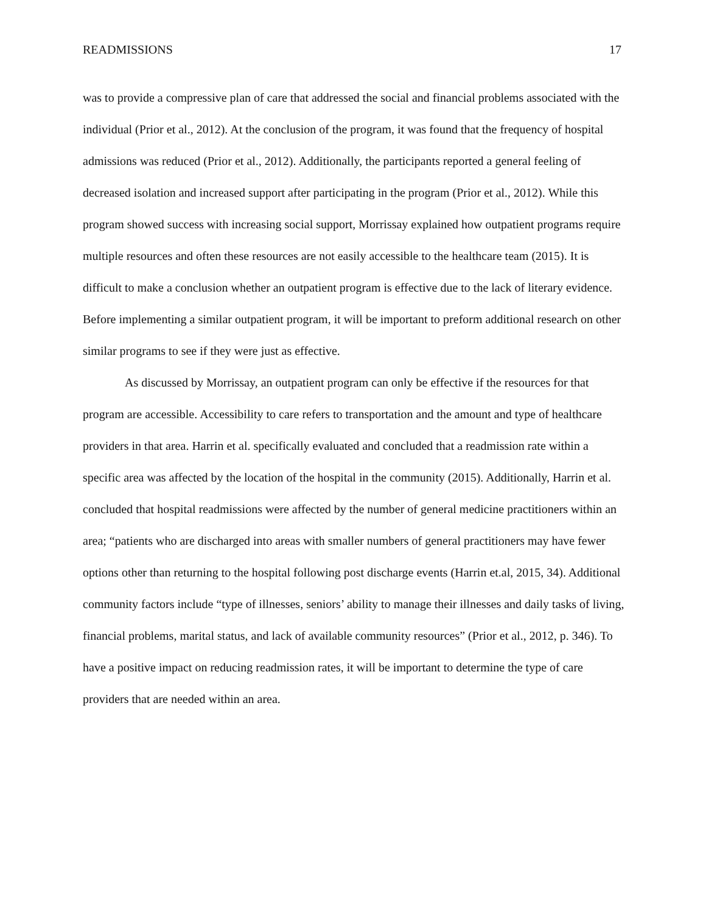READMISSIONS 17
was to provide a compressive plan of care that addressed the social and financial problems associated with the individual (Prior et al., 2012). At the conclusion of the program, it was found that the frequency of hospital admissions was reduced (Prior et al., 2012). Additionally, the participants reported a general feeling of decreased isolation and increased support after participating in the program (Prior et al., 2012). While this program showed success with increasing social support, Morrissay explained how outpatient programs require multiple resources and often these resources are not easily accessible to the healthcare team (2015). It is difficult to make a conclusion whether an outpatient program is effective due to the lack of literary evidence. Before implementing a similar outpatient program, it will be important to preform additional research on other similar programs to see if they were just as effective.
As discussed by Morrissay, an outpatient program can only be effective if the resources for that program are accessible. Accessibility to care refers to transportation and the amount and type of healthcare providers in that area. Harrin et al. specifically evaluated and concluded that a readmission rate within a specific area was affected by the location of the hospital in the community (2015). Additionally, Harrin et al. concluded that hospital readmissions were affected by the number of general medicine practitioners within an area; “patients who are discharged into areas with smaller numbers of general practitioners may have fewer options other than returning to the hospital following post discharge events (Harrin et.al, 2015, 34). Additional community factors include “type of illnesses, seniors’ ability to manage their illnesses and daily tasks of living, financial problems, marital status, and lack of available community resources” (Prior et al., 2012, p. 346). To have a positive impact on reducing readmission rates, it will be important to determine the type of care providers that are needed within an area.